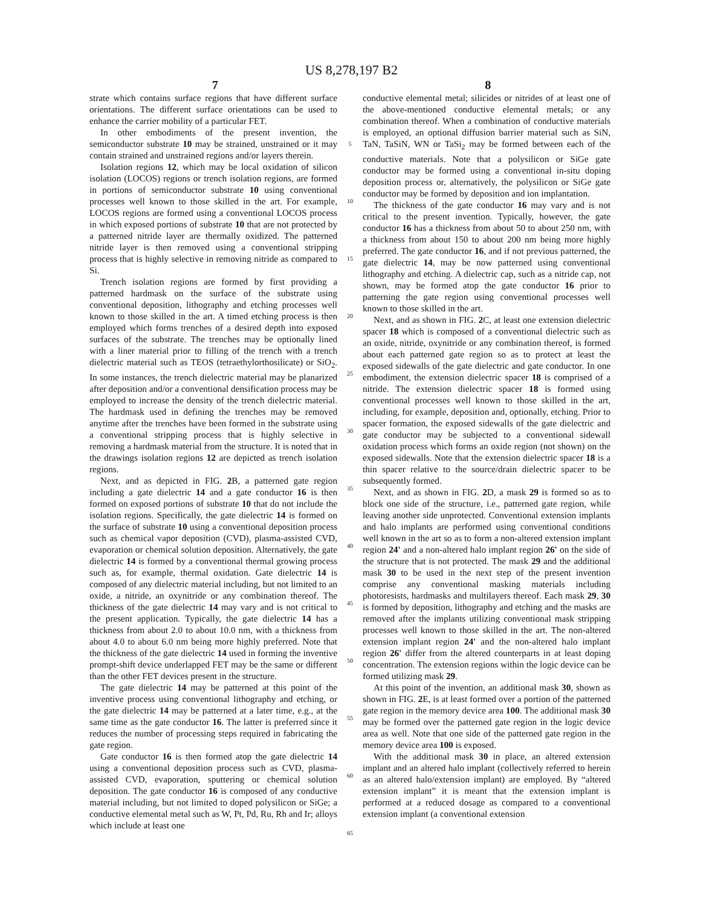US 8,278,197 B2
7 8
strate which contains surface regions that have different surface orientations. The different surface orientations can be used to enhance the carrier mobility of a particular FET.
In other embodiments of the present invention, the semiconductor substrate 10 may be strained, unstrained or it may contain strained and unstrained regions and/or layers therein.
Isolation regions 12, which may be local oxidation of silicon isolation (LOCOS) regions or trench isolation regions, are formed in portions of semiconductor substrate 10 using conventional processes well known to those skilled in the art. For example, LOCOS regions are formed using a conventional LOCOS process in which exposed portions of substrate 10 that are not protected by a patterned nitride layer are thermally oxidized. The patterned nitride layer is then removed using a conventional stripping process that is highly selective in removing nitride as compared to Si.
Trench isolation regions are formed by first providing a patterned hardmask on the surface of the substrate using conventional deposition, lithography and etching processes well known to those skilled in the art. A timed etching process is then employed which forms trenches of a desired depth into exposed surfaces of the substrate. The trenches may be optionally lined with a liner material prior to filling of the trench with a trench dielectric material such as TEOS (tetraethylorthosilicate) or SiO<sub>2</sub>. In some instances, the trench dielectric material may be planarized after deposition and/or a conventional densification process may be employed to increase the density of the trench dielectric material. The hardmask used in defining the trenches may be removed anytime after the trenches have been formed in the substrate using a conventional stripping process that is highly selective in removing a hardmask material from the structure. It is noted that in the drawings isolation regions 12 are depicted as trench isolation regions.
Next, and as depicted in FIG. 2 B, a patterned gate region including a gate dielectric 14 and a gate conductor 16 is then formed on exposed portions of substrate 10 that do not include the isolation regions. Specifically, the gate dielectric 14 is formed on the surface of substrate 10 using a conventional deposition process such as chemical vapor deposition (CVD), plasma-assisted CVD, evaporation or chemical solution deposition. Alternatively, the gate dielectric 14 is formed by a conventional thermal growing process such as, for example, thermal oxidation. Gate dielectric 14 is composed of any dielectric material including, but not limited to an oxide, a nitride, an oxynitride or any combination thereof. The thickness of the gate dielectric 14 may vary and is not critical to the present application. Typically, the gate dielectric 14 has a thickness from about 2.0 to about 10.0 nm, with a thickness from about 4.0 to about 6.0 nm being more highly preferred. Note that the thickness of the gate dielectric 14 used in forming the inventive prompt-shift device underlapped FET may be the same or different than the other FET devices present in the structure.
The gate dielectric 14 may be patterned at this point of the inventive process using conventional lithography and etching, or the gate dielectric 14 may be patterned at a later time, e.g., at the same time as the gate conductor 16. The latter is preferred since it reduces the number of processing steps required in fabricating the gate region.
Gate conductor 16 is then formed atop the gate dielectric 14 using a conventional deposition process such as CVD, plasma-assisted CVD, evaporation, sputtering or chemical solution deposition. The gate conductor 16 is composed of any conductive material including, but not limited to doped polysilicon or SiGe; a conductive elemental metal such as W, Pt, Pd, Ru, Rh and Ir; alloys which include at least one
5
10
15
20
25
30
35
40
45
50
55
60
65
conductive elemental metal; silicides or nitrides of at least one of the above-mentioned conductive elemental metals; or any combination thereof. When a combination of conductive materials is employed, an optional diffusion barrier material such as SiN, TaN, TaSiN, WN or TaSi<sub>2</sub> may be formed between each of the conductive materials. Note that a polysilicon or SiGe gate conductor may be formed using a conventional in-situ doping deposition process or, alternatively, the polysilicon or SiGe gate conductor may be formed by deposition and ion implantation.
The thickness of the gate conductor 16 may vary and is not critical to the present invention. Typically, however, the gate conductor 16 has a thickness from about 50 to about 250 nm, with a thickness from about 150 to about 200 nm being more highly preferred. The gate conductor 16, and if not previous patterned, the gate dielectric 14, may be now patterned using conventional lithography and etching. A dielectric cap, such as a nitride cap, not shown, may be formed atop the gate conductor 16 prior to patterning the gate region using conventional processes well known to those skilled in the art.
Next, and as shown in FIG. 2 C, at least one extension dielectric spacer 18 which is composed of a conventional dielectric such as an oxide, nitride, oxynitride or any combination thereof, is formed about each patterned gate region so as to protect at least the exposed sidewalls of the gate dielectric and gate conductor. In one embodiment, the extension dielectric spacer 18 is comprised of a nitride. The extension dielectric spacer 18 is formed using conventional processes well known to those skilled in the art, including, for example, deposition and, optionally, etching. Prior to spacer formation, the exposed sidewalls of the gate dielectric and gate conductor may be subjected to a conventional sidewall oxidation process which forms an oxide region (not shown) on the exposed sidewalls. Note that the extension dielectric spacer 18 is a thin spacer relative to the source/drain dielectric spacer to be subsequently formed.
Next, and as shown in FIG. 2 D, a mask 29 is formed so as to block one side of the structure, i.e., patterned gate region, while leaving another side unprotected. Conventional extension implants and halo implants are performed using conventional conditions well known in the art so as to form a non-altered extension implant region 24' and a non-altered halo implant region 26' on the side of the structure that is not protected. The mask 29 and the additional mask 30 to be used in the next step of the present invention comprise any conventional masking materials including photoresists, hardmasks and multilayers thereof. Each mask 29, 30 is formed by deposition, lithography and etching and the masks are removed after the implants utilizing conventional mask stripping processes well known to those skilled in the art. The non-altered extension implant region 24' and the non-altered halo implant region 26' differ from the altered counterparts in at least doping concentration. The extension regions within the logic device can be formed utilizing mask 29.
At this point of the invention, an additional mask 30, shown as shown in FIG. 2 E, is at least formed over a portion of the patterned gate region in the memory device area 100. The additional mask 30 may be formed over the patterned gate region in the logic device area as well. Note that one side of the patterned gate region in the memory device area 100 is exposed.
With the additional mask 30 in place, an altered extension implant and an altered halo implant (collectively referred to herein as an altered halo/extension implant) are employed. By “altered extension implant” it is meant that the extension implant is performed at a reduced dosage as compared to a conventional extension implant (a conventional extension